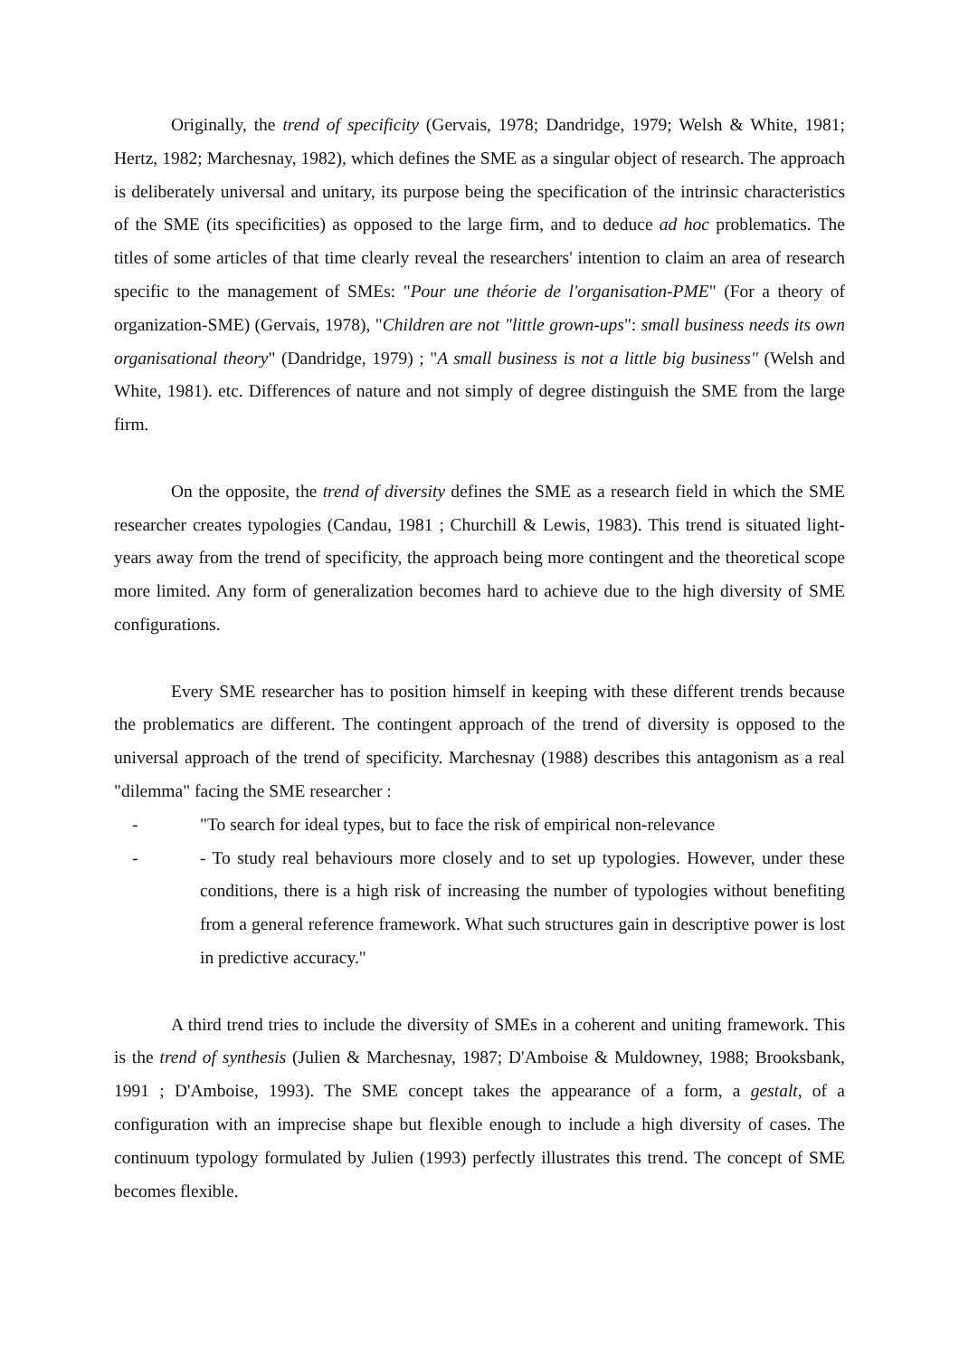Originally, the trend of specificity (Gervais, 1978; Dandridge, 1979; Welsh & White, 1981; Hertz, 1982; Marchesnay, 1982), which defines the SME as a singular object of research. The approach is deliberately universal and unitary, its purpose being the specification of the intrinsic characteristics of the SME (its specificities) as opposed to the large firm, and to deduce ad hoc problematics. The titles of some articles of that time clearly reveal the researchers' intention to claim an area of research specific to the management of SMEs: "Pour une théorie de l'organisation-PME" (For a theory of organization-SME) (Gervais, 1978), "Children are not "little grown-ups": small business needs its own organisational theory" (Dandridge, 1979) ; "A small business is not a little big business" (Welsh and White, 1981). etc. Differences of nature and not simply of degree distinguish the SME from the large firm.
On the opposite, the trend of diversity defines the SME as a research field in which the SME researcher creates typologies (Candau, 1981 ; Churchill & Lewis, 1983). This trend is situated light-years away from the trend of specificity, the approach being more contingent and the theoretical scope more limited. Any form of generalization becomes hard to achieve due to the high diversity of SME configurations.
Every SME researcher has to position himself in keeping with these different trends because the problematics are different. The contingent approach of the trend of diversity is opposed to the universal approach of the trend of specificity. Marchesnay (1988) describes this antagonism as a real "dilemma" facing the SME researcher :
- "To search for ideal types, but to face the risk of empirical non-relevance
- - To study real behaviours more closely and to set up typologies. However, under these conditions, there is a high risk of increasing the number of typologies without benefiting from a general reference framework. What such structures gain in descriptive power is lost in predictive accuracy."
A third trend tries to include the diversity of SMEs in a coherent and uniting framework. This is the trend of synthesis (Julien & Marchesnay, 1987; D'Amboise & Muldowney, 1988; Brooksbank, 1991 ; D'Amboise, 1993). The SME concept takes the appearance of a form, a gestalt, of a configuration with an imprecise shape but flexible enough to include a high diversity of cases. The continuum typology formulated by Julien (1993) perfectly illustrates this trend. The concept of SME becomes flexible.